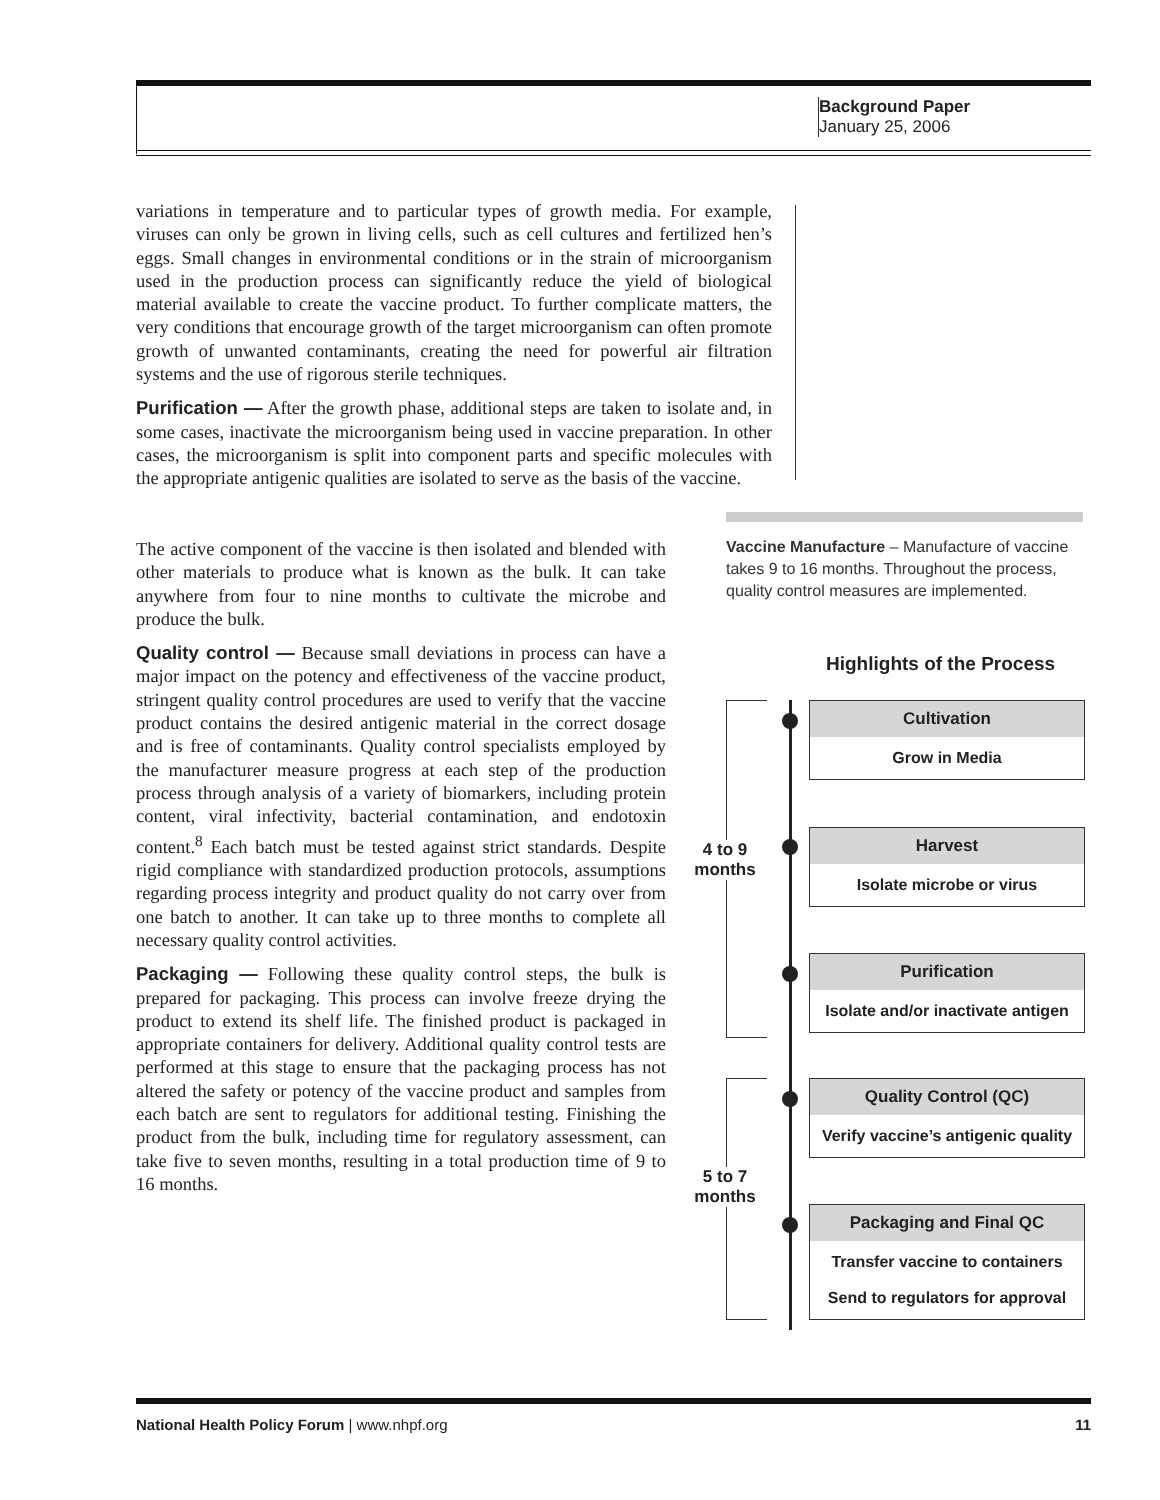Background Paper
January 25, 2006
variations in temperature and to particular types of growth media. For example, viruses can only be grown in living cells, such as cell cultures and fertilized hen’s eggs. Small changes in environmental conditions or in the strain of microorganism used in the production process can significantly reduce the yield of biological material available to create the vaccine product. To further complicate matters, the very conditions that encourage growth of the target microorganism can often promote growth of unwanted contaminants, creating the need for powerful air filtration systems and the use of rigorous sterile techniques.
Purification — After the growth phase, additional steps are taken to isolate and, in some cases, inactivate the microorganism being used in vaccine preparation. In other cases, the microorganism is split into component parts and specific molecules with the appropriate antigenic qualities are isolated to serve as the basis of the vaccine.
The active component of the vaccine is then isolated and blended with other materials to produce what is known as the bulk. It can take anywhere from four to nine months to cultivate the microbe and produce the bulk.
Quality control — Because small deviations in process can have a major impact on the potency and effectiveness of the vaccine product, stringent quality control procedures are used to verify that the vaccine product contains the desired antigenic material in the correct dosage and is free of contaminants. Quality control specialists employed by the manufacturer measure progress at each step of the production process through analysis of a variety of biomarkers, including protein content, viral infectivity, bacterial contamination, and endotoxin content.<sup>8</sup> Each batch must be tested against strict standards. Despite rigid compliance with standardized production protocols, assumptions regarding process integrity and product quality do not carry over from one batch to another. It can take up to three months to complete all necessary quality control activities.
Packaging — Following these quality control steps, the bulk is prepared for packaging. This process can involve freeze drying the product to extend its shelf life. The finished product is packaged in appropriate containers for delivery. Additional quality control tests are performed at this stage to ensure that the packaging process has not altered the safety or potency of the vaccine product and samples from each batch are sent to regulators for additional testing. Finishing the product from the bulk, including time for regulatory assessment, can take five to seven months, resulting in a total production time of 9 to 16 months.
Vaccine Manufacture – Manufacture of vaccine takes 9 to 16 months. Throughout the process, quality control measures are implemented.
Highlights of the Process
4 to 9
months
5 to 7
months
Cultivation
Grow in Media
Harvest
Isolate microbe or virus
Purification
Isolate and/or inactivate antigen
Quality Control (QC)
Verify vaccine’s antigenic quality
Packaging and Final QC
Transfer vaccine to containers
Send to regulators for approval
National Health Policy Forum | www.nhpf.org 11